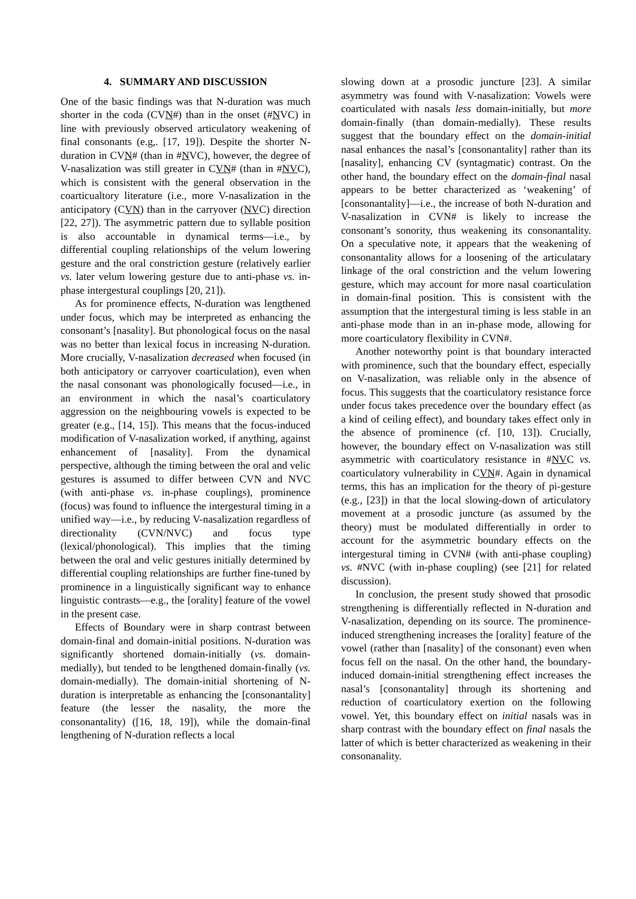4. SUMMARY AND DISCUSSION
One of the basic findings was that N-duration was much shorter in the coda (CVN#) than in the onset (#NVC) in line with previously observed articulatory weakening of final consonants (e.g,. [17, 19]). Despite the shorter N-duration in CVN# (than in #NVC), however, the degree of V-nasalization was still greater in CVN# (than in #NVC), which is consistent with the general observation in the coarticualtory literature (i.e., more V-nasalization in the anticipatory (CVN) than in the carryover (NVC) direction [22, 27]). The asymmetric pattern due to syllable position is also accountable in dynamical terms—i.e., by differential coupling relationships of the velum lowering gesture and the oral constriction gesture (relatively earlier vs. later velum lowering gesture due to anti-phase vs. in-phase intergestural couplings [20, 21]).
As for prominence effects, N-duration was lengthened under focus, which may be interpreted as enhancing the consonant’s [nasality]. But phonological focus on the nasal was no better than lexical focus in increasing N-duration. More crucially, V-nasalization decreased when focused (in both anticipatory or carryover coarticulation), even when the nasal consonant was phonologically focused—i.e., in an environment in which the nasal’s coarticulatory aggression on the neighbouring vowels is expected to be greater (e.g., [14, 15]). This means that the focus-induced modification of V-nasalization worked, if anything, against enhancement of [nasality]. From the dynamical perspective, although the timing between the oral and velic gestures is assumed to differ between CVN and NVC (with anti-phase vs. in-phase couplings), prominence (focus) was found to influence the intergestural timing in a unified way—i.e., by reducing V-nasalization regardless of directionality (CVN/NVC) and focus type (lexical/phonological). This implies that the timing between the oral and velic gestures initially determined by differential coupling relationships are further fine-tuned by prominence in a linguistically significant way to enhance linguistic contrasts—e.g., the [orality] feature of the vowel in the present case.
Effects of Boundary were in sharp contrast between domain-final and domain-initial positions. N-duration was significantly shortened domain-initially (vs. domain-medially), but tended to be lengthened domain-finally (vs. domain-medially). The domain-initial shortening of N-duration is interpretable as enhancing the [consonantality] feature (the lesser the nasality, the more the consonantality) ([16, 18, 19]), while the domain-final lengthening of N-duration reflects a local
slowing down at a prosodic juncture [23]. A similar asymmetry was found with V-nasalization: Vowels were coarticulated with nasals less domain-initially, but more domain-finally (than domain-medially). These results suggest that the boundary effect on the domain-initial nasal enhances the nasal’s [consonantality] rather than its [nasality], enhancing CV (syntagmatic) contrast. On the other hand, the boundary effect on the domain-final nasal appears to be better characterized as ‘weakening’ of [consonantality]—i.e., the increase of both N-duration and V-nasalization in CVN# is likely to increase the consonant’s sonority, thus weakening its consonantality. On a speculative note, it appears that the weakening of consonantality allows for a loosening of the articulatary linkage of the oral constriction and the velum lowering gesture, which may account for more nasal coarticulation in domain-final position. This is consistent with the assumption that the intergestural timing is less stable in an anti-phase mode than in an in-phase mode, allowing for more coarticulatory flexibility in CVN#.
Another noteworthy point is that boundary interacted with prominence, such that the boundary effect, especially on V-nasalization, was reliable only in the absence of focus. This suggests that the coarticulatory resistance force under focus takes precedence over the boundary effect (as a kind of ceiling effect), and boundary takes effect only in the absence of prominence (cf. [10, 13]). Crucially, however, the boundary effect on V-nasalization was still asymmetric with coarticulatory resistance in #NVC vs. coarticulatory vulnerability in CVN#. Again in dynamical terms, this has an implication for the theory of pi-gesture (e.g., [23]) in that the local slowing-down of articulatory movement at a prosodic juncture (as assumed by the theory) must be modulated differentially in order to account for the asymmetric boundary effects on the intergestural timing in CVN# (with anti-phase coupling) vs. #NVC (with in-phase coupling) (see [21] for related discussion).
In conclusion, the present study showed that prosodic strengthening is differentially reflected in N-duration and V-nasalization, depending on its source. The prominence-induced strengthening increases the [orality] feature of the vowel (rather than [nasality] of the consonant) even when focus fell on the nasal. On the other hand, the boundary-induced domain-initial strengthening effect increases the nasal’s [consonantality] through its shortening and reduction of coarticulatory exertion on the following vowel. Yet, this boundary effect on initial nasals was in sharp contrast with the boundary effect on final nasals the latter of which is better characterized as weakening in their consonanality.